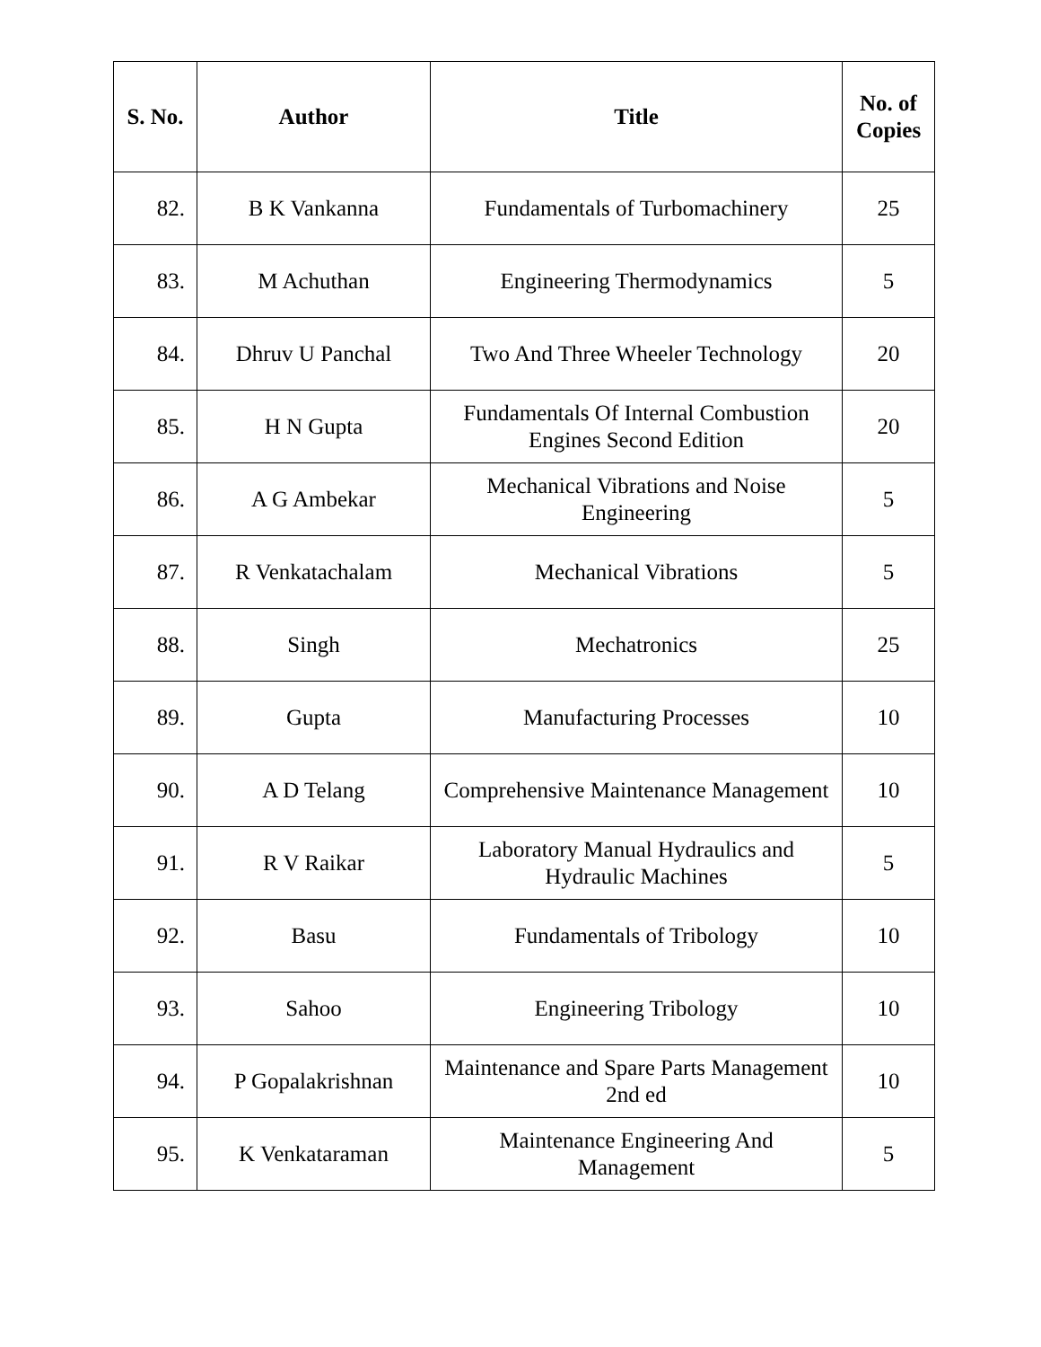| S. No. | Author | Title | No. of Copies |
| --- | --- | --- | --- |
| 82. | B K Vankanna | Fundamentals of Turbomachinery | 25 |
| 83. | M Achuthan | Engineering Thermodynamics | 5 |
| 84. | Dhruv U Panchal | Two And Three Wheeler Technology | 20 |
| 85. | H N Gupta | Fundamentals Of Internal Combustion Engines Second Edition | 20 |
| 86. | A G Ambekar | Mechanical Vibrations and Noise Engineering | 5 |
| 87. | R Venkatachalam | Mechanical Vibrations | 5 |
| 88. | Singh | Mechatronics | 25 |
| 89. | Gupta | Manufacturing Processes | 10 |
| 90. | A D Telang | Comprehensive Maintenance Management | 10 |
| 91. | R V Raikar | Laboratory Manual Hydraulics and Hydraulic Machines | 5 |
| 92. | Basu | Fundamentals of Tribology | 10 |
| 93. | Sahoo | Engineering Tribology | 10 |
| 94. | P Gopalakrishnan | Maintenance and Spare Parts Management 2nd ed | 10 |
| 95. | K Venkataraman | Maintenance Engineering And Management | 5 |